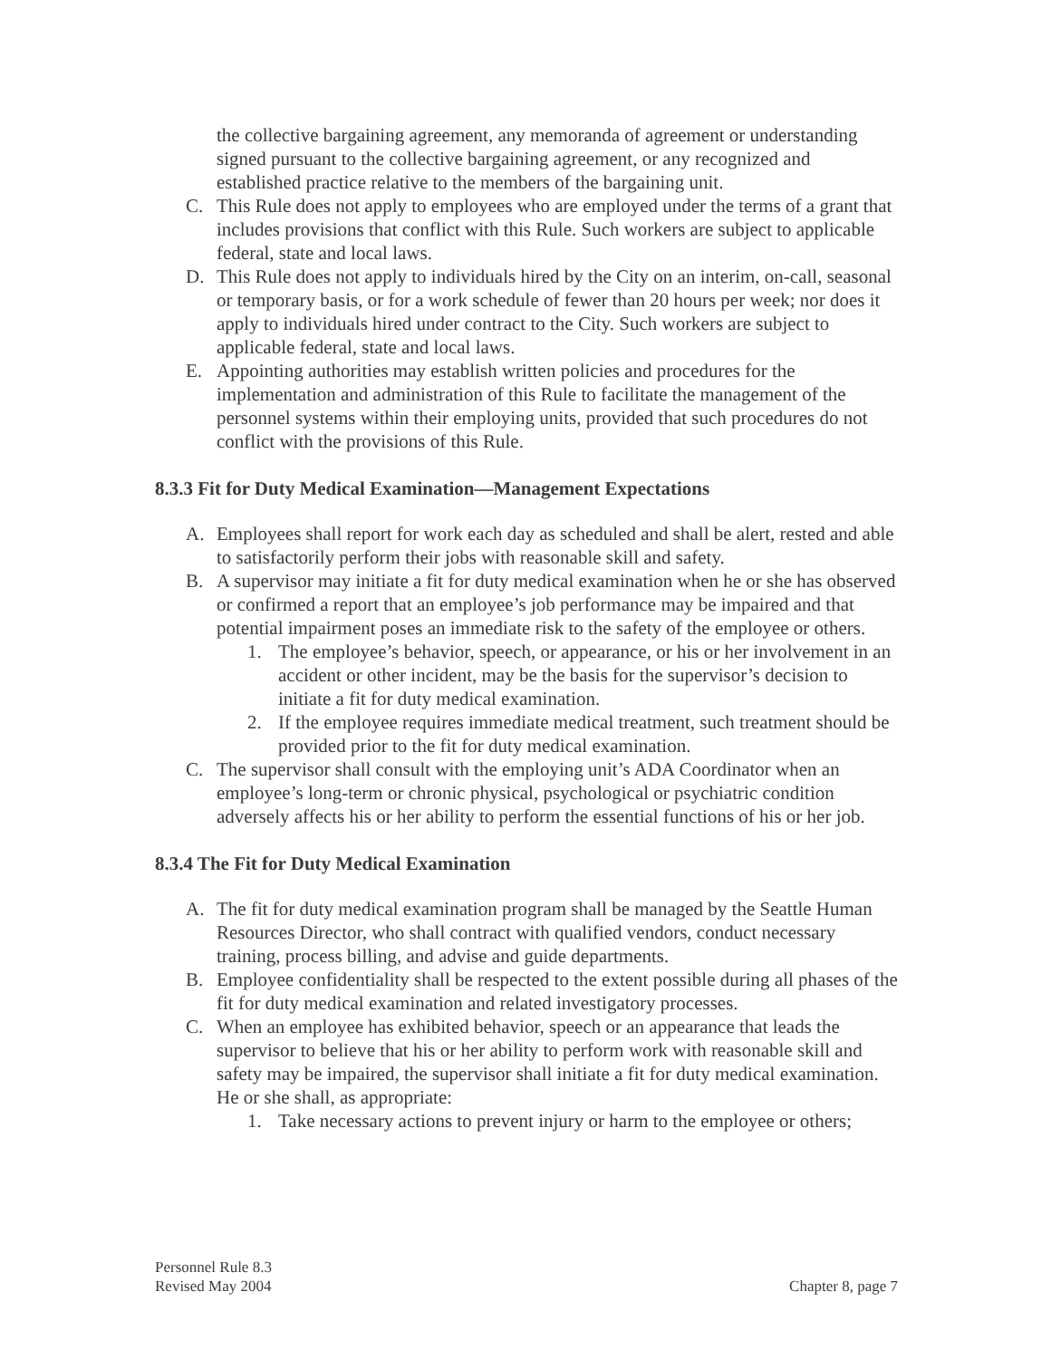the collective bargaining agreement, any memoranda of agreement or understanding signed pursuant to the collective bargaining agreement, or any recognized and established practice relative to the members of the bargaining unit.
C. This Rule does not apply to employees who are employed under the terms of a grant that includes provisions that conflict with this Rule. Such workers are subject to applicable federal, state and local laws.
D. This Rule does not apply to individuals hired by the City on an interim, on-call, seasonal or temporary basis, or for a work schedule of fewer than 20 hours per week; nor does it apply to individuals hired under contract to the City. Such workers are subject to applicable federal, state and local laws.
E. Appointing authorities may establish written policies and procedures for the implementation and administration of this Rule to facilitate the management of the personnel systems within their employing units, provided that such procedures do not conflict with the provisions of this Rule.
8.3.3 Fit for Duty Medical Examination—Management Expectations
A. Employees shall report for work each day as scheduled and shall be alert, rested and able to satisfactorily perform their jobs with reasonable skill and safety.
B. A supervisor may initiate a fit for duty medical examination when he or she has observed or confirmed a report that an employee’s job performance may be impaired and that potential impairment poses an immediate risk to the safety of the employee or others.
1. The employee’s behavior, speech, or appearance, or his or her involvement in an accident or other incident, may be the basis for the supervisor’s decision to initiate a fit for duty medical examination.
2. If the employee requires immediate medical treatment, such treatment should be provided prior to the fit for duty medical examination.
C. The supervisor shall consult with the employing unit’s ADA Coordinator when an employee’s long-term or chronic physical, psychological or psychiatric condition adversely affects his or her ability to perform the essential functions of his or her job.
8.3.4 The Fit for Duty Medical Examination
A. The fit for duty medical examination program shall be managed by the Seattle Human Resources Director, who shall contract with qualified vendors, conduct necessary training, process billing, and advise and guide departments.
B. Employee confidentiality shall be respected to the extent possible during all phases of the fit for duty medical examination and related investigatory processes.
C. When an employee has exhibited behavior, speech or an appearance that leads the supervisor to believe that his or her ability to perform work with reasonable skill and safety may be impaired, the supervisor shall initiate a fit for duty medical examination. He or she shall, as appropriate:
1. Take necessary actions to prevent injury or harm to the employee or others;
Personnel Rule 8.3
Revised May 2004 Chapter 8, page 7